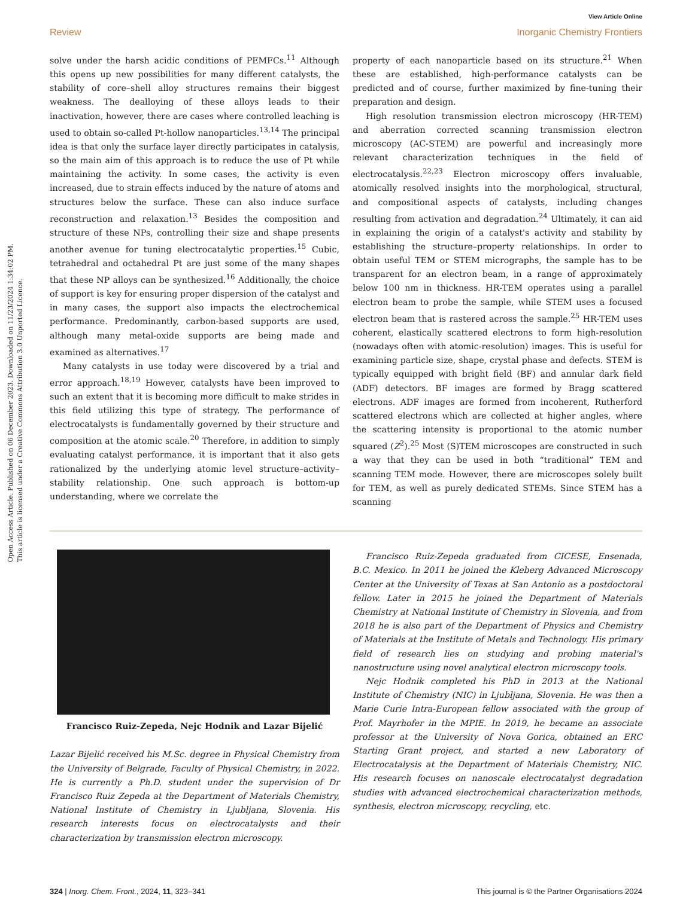Open Access Article. Published on 06 December 2023. Downloaded on 11/23/2024 1:34:02 PM.
This article is licensed under a Creative Commons Attribution 3.0 Unported Licence.
View Article Online
Review Inorganic Chemistry Frontiers
solve under the harsh acidic conditions of PEMFCs.<sup>11</sup> Although this opens up new possibilities for many different catalysts, the stability of core–shell alloy structures remains their biggest weakness. The dealloying of these alloys leads to their inactivation, however, there are cases where controlled leaching is used to obtain so-called Pt-hollow nanoparticles.<sup>13,14</sup> The principal idea is that only the surface layer directly participates in catalysis, so the main aim of this approach is to reduce the use of Pt while maintaining the activity. In some cases, the activity is even increased, due to strain effects induced by the nature of atoms and structures below the surface. These can also induce surface reconstruction and relaxation.<sup>13</sup> Besides the composition and structure of these NPs, controlling their size and shape presents another avenue for tuning electrocatalytic properties.<sup>15</sup> Cubic, tetrahedral and octahedral Pt are just some of the many shapes that these NP alloys can be synthesized.<sup>16</sup> Additionally, the choice of support is key for ensuring proper dispersion of the catalyst and in many cases, the support also impacts the electrochemical performance. Predominantly, carbon-based supports are used, although many metal-oxide supports are being made and examined as alternatives.<sup>17</sup>
Many catalysts in use today were discovered by a trial and error approach.<sup>18,19</sup> However, catalysts have been improved to such an extent that it is becoming more difficult to make strides in this field utilizing this type of strategy. The performance of electrocatalysts is fundamentally governed by their structure and composition at the atomic scale.<sup>20</sup> Therefore, in addition to simply evaluating catalyst performance, it is important that it also gets rationalized by the underlying atomic level structure–activity–stability relationship. One such approach is bottom-up understanding, where we correlate the
property of each nanoparticle based on its structure.<sup>21</sup> When these are established, high-performance catalysts can be predicted and of course, further maximized by fine-tuning their preparation and design.
High resolution transmission electron microscopy (HR-TEM) and aberration corrected scanning transmission electron microscopy (AC-STEM) are powerful and increasingly more relevant characterization techniques in the field of electrocatalysis.<sup>22,23</sup> Electron microscopy offers invaluable, atomically resolved insights into the morphological, structural, and compositional aspects of catalysts, including changes resulting from activation and degradation.<sup>24</sup> Ultimately, it can aid in explaining the origin of a catalyst's activity and stability by establishing the structure–property relationships. In order to obtain useful TEM or STEM micrographs, the sample has to be transparent for an electron beam, in a range of approximately below 100 nm in thickness. HR-TEM operates using a parallel electron beam to probe the sample, while STEM uses a focused electron beam that is rastered across the sample.<sup>25</sup> HR-TEM uses coherent, elastically scattered electrons to form high-resolution (nowadays often with atomic-resolution) images. This is useful for examining particle size, shape, crystal phase and defects. STEM is typically equipped with bright field (BF) and annular dark field (ADF) detectors. BF images are formed by Bragg scattered electrons. ADF images are formed from incoherent, Rutherford scattered electrons which are collected at higher angles, where the scattering intensity is proportional to the atomic number squared (Z<sup>2</sup>).<sup>25</sup> Most (S)TEM microscopes are constructed in such a way that they can be used in both “traditional” TEM and scanning TEM mode. However, there are microscopes solely built for TEM, as well as purely dedicated STEMs. Since STEM has a scanning
Francisco Ruiz-Zepeda, Nejc Hodnik and Lazar Bijelić
Lazar Bijelić received his M.Sc. degree in Physical Chemistry from the University of Belgrade, Faculty of Physical Chemistry, in 2022. He is currently a Ph.D. student under the supervision of Dr Francisco Ruiz Zepeda at the Department of Materials Chemistry, National Institute of Chemistry in Ljubljana, Slovenia. His research interests focus on electrocatalysts and their characterization by transmission electron microscopy.
Francisco Ruiz-Zepeda graduated from CICESE, Ensenada, B.C. Mexico. In 2011 he joined the Kleberg Advanced Microscopy Center at the University of Texas at San Antonio as a postdoctoral fellow. Later in 2015 he joined the Department of Materials Chemistry at National Institute of Chemistry in Slovenia, and from 2018 he is also part of the Department of Physics and Chemistry of Materials at the Institute of Metals and Technology. His primary field of research lies on studying and probing material's nanostructure using novel analytical electron microscopy tools.
Nejc Hodnik completed his PhD in 2013 at the National Institute of Chemistry (NIC) in Ljubljana, Slovenia. He was then a Marie Curie Intra-European fellow associated with the group of Prof. Mayrhofer in the MPIE. In 2019, he became an associate professor at the University of Nova Gorica, obtained an ERC Starting Grant project, and started a new Laboratory of Electrocatalysis at the Department of Materials Chemistry, NIC. His research focuses on nanoscale electrocatalyst degradation studies with advanced electrochemical characterization methods, synthesis, electron microscopy, recycling, etc.
324 | Inorg. Chem. Front., 2024, 11, 323–341 This journal is © the Partner Organisations 2024